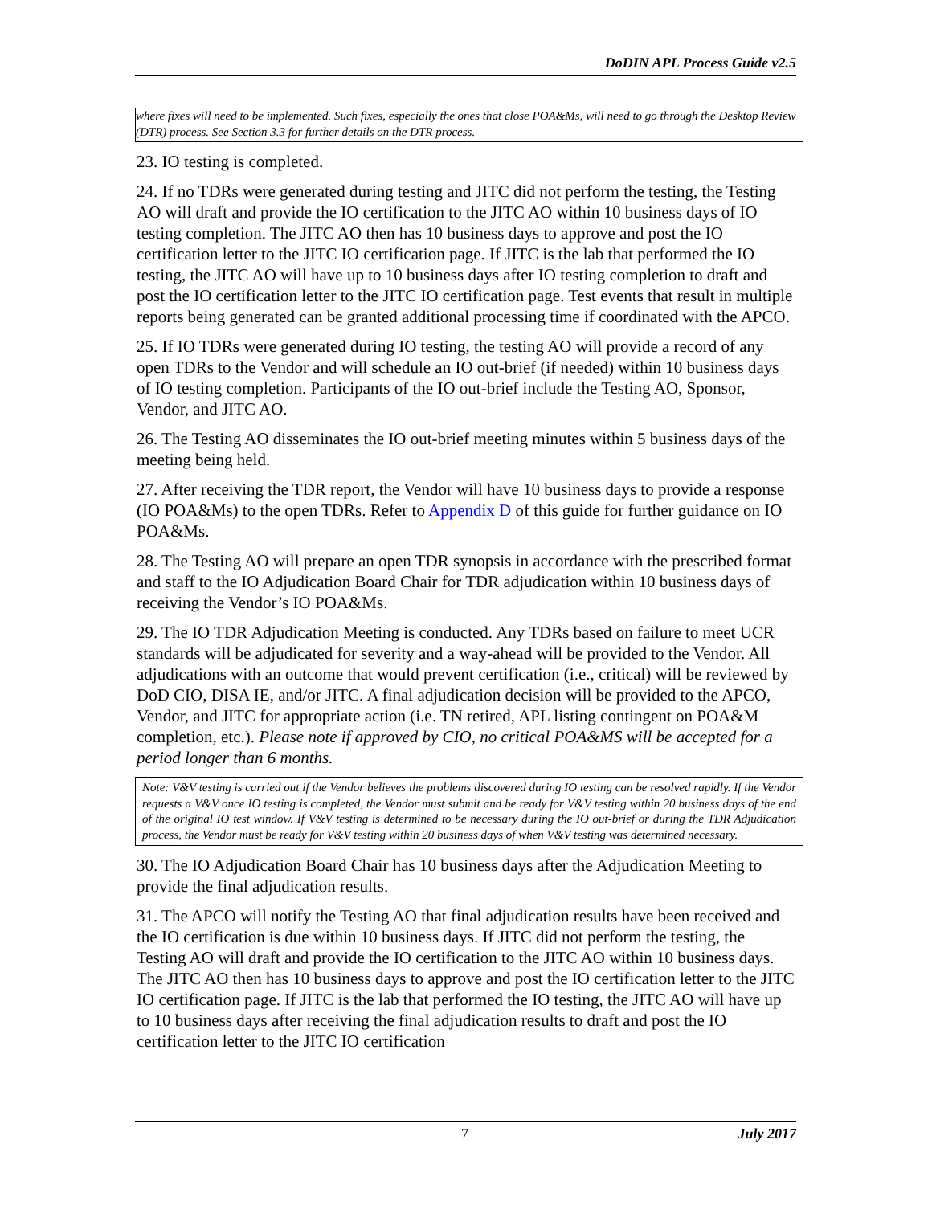DoDIN APL Process Guide v2.5
where fixes will need to be implemented. Such fixes, especially the ones that close POA&Ms, will need to go through the Desktop Review (DTR) process. See Section 3.3 for further details on the DTR process.
23. IO testing is completed.
24. If no TDRs were generated during testing and JITC did not perform the testing, the Testing AO will draft and provide the IO certification to the JITC AO within 10 business days of IO testing completion. The JITC AO then has 10 business days to approve and post the IO certification letter to the JITC IO certification page. If JITC is the lab that performed the IO testing, the JITC AO will have up to 10 business days after IO testing completion to draft and post the IO certification letter to the JITC IO certification page. Test events that result in multiple reports being generated can be granted additional processing time if coordinated with the APCO.
25. If IO TDRs were generated during IO testing, the testing AO will provide a record of any open TDRs to the Vendor and will schedule an IO out-brief (if needed) within 10 business days of IO testing completion. Participants of the IO out-brief include the Testing AO, Sponsor, Vendor, and JITC AO.
26. The Testing AO disseminates the IO out-brief meeting minutes within 5 business days of the meeting being held.
27. After receiving the TDR report, the Vendor will have 10 business days to provide a response (IO POA&Ms) to the open TDRs. Refer to Appendix D of this guide for further guidance on IO POA&Ms.
28. The Testing AO will prepare an open TDR synopsis in accordance with the prescribed format and staff to the IO Adjudication Board Chair for TDR adjudication within 10 business days of receiving the Vendor’s IO POA&Ms.
29. The IO TDR Adjudication Meeting is conducted. Any TDRs based on failure to meet UCR standards will be adjudicated for severity and a way-ahead will be provided to the Vendor. All adjudications with an outcome that would prevent certification (i.e., critical) will be reviewed by DoD CIO, DISA IE, and/or JITC. A final adjudication decision will be provided to the APCO, Vendor, and JITC for appropriate action (i.e. TN retired, APL listing contingent on POA&M completion, etc.). Please note if approved by CIO, no critical POA&MS will be accepted for a period longer than 6 months.
Note: V&V testing is carried out if the Vendor believes the problems discovered during IO testing can be resolved rapidly. If the Vendor requests a V&V once IO testing is completed, the Vendor must submit and be ready for V&V testing within 20 business days of the end of the original IO test window. If V&V testing is determined to be necessary during the IO out-brief or during the TDR Adjudication process, the Vendor must be ready for V&V testing within 20 business days of when V&V testing was determined necessary.
30. The IO Adjudication Board Chair has 10 business days after the Adjudication Meeting to provide the final adjudication results.
31. The APCO will notify the Testing AO that final adjudication results have been received and the IO certification is due within 10 business days. If JITC did not perform the testing, the Testing AO will draft and provide the IO certification to the JITC AO within 10 business days. The JITC AO then has 10 business days to approve and post the IO certification letter to the JITC IO certification page. If JITC is the lab that performed the IO testing, the JITC AO will have up to 10 business days after receiving the final adjudication results to draft and post the IO certification letter to the JITC IO certification
7 July 2017